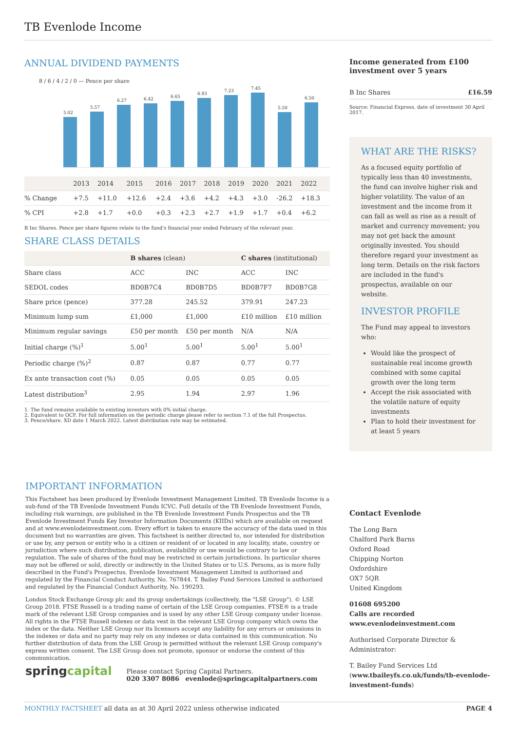TB Evenlode Income
ANNUAL DIVIDEND PAYMENTS
8 / 6 / 4 / 2 / 0 — Pence per share
5.02
5.57
6.27
6.42
6.65
6.93
7.23
7.45
5.50
6.50
| | 2013 | 2014 | 2015 | 2016 | 2017 | 2018 | 2019 | 2020 | 2021 | 2022 |
| --- | --- | --- | --- | --- | --- | --- | --- | --- | --- | --- |
| % Change | +7.5 | +11.0 | +12.6 | +2.4 | +3.6 | +4.2 | +4.3 | +3.0 | -26.2 | +18.3 |
| % CPI | +2.8 | +1.7 | +0.0 | +0.3 | +2.3 | +2.7 | +1.9 | +1.7 | +0.4 | +6.2 |
B Inc Shares. Pence per share figures relate to the fund's financial year ended February of the relevant year.
SHARE CLASS DETAILS
| | B shares (clean) | | C shares (institutional) | |
| --- | --- | --- | --- | --- |
| Share class | ACC | INC | ACC | INC |
| SEDOL codes | BD0B7C4 | BD0B7D5 | BD0B7F7 | BD0B7G8 |
| Share price (pence) | 377.28 | 245.52 | 379.91 | 247.23 |
| Minimum lump sum | £1,000 | £1,000 | £10 million | £10 million |
| Minimum regular savings | £50 per month | £50 per month | N/A | N/A |
| Initial charge (%)<sup>1</sup> | 5.00<sup>1</sup> | 5.00<sup>1</sup> | 5.00<sup>1</sup> | 5.00<sup>1</sup> |
| Periodic charge (%)<sup>2</sup> | 0.87 | 0.87 | 0.77 | 0.77 |
| Ex ante transaction cost (%) | 0.05 | 0.05 | 0.05 | 0.05 |
| Latest distribution<sup>3</sup> | 2.95 | 1.94 | 2.97 | 1.96 |
1. The fund remains available to existing investors with 0% initial charge.
2. Equivalent to OCF. For full information on the periodic charge please refer to section 7.1 of the full Prospectus.
3. Pence/share. XD date 1 March 2022. Latest distribution rate may be estimated.
Income generated from £100 investment over 5 years
B Inc Shares £16.59
Source: Financial Express, date of investment 30 April 2017.
WHAT ARE THE RISKS?
As a focused equity portfolio of typically less than 40 investments, the fund can involve higher risk and higher volatility. The value of an investment and the income from it can fall as well as rise as a result of market and currency movement; you may not get back the amount originally invested. You should therefore regard your investment as long term. Details on the risk factors are included in the fund's prospectus, available on our website.
INVESTOR PROFILE
The Fund may appeal to investors who:
Would like the prospect of sustainable real income growth combined with some capital growth over the long term
Accept the risk associated with the volatile nature of equity investments
Plan to hold their investment for at least 5 years
IMPORTANT INFORMATION
This Factsheet has been produced by Evenlode Investment Management Limited. TB Evenlode Income is a sub-fund of the TB Evenlode Investment Funds ICVC. Full details of the TB Evenlode Investment Funds, including risk warnings, are published in the TB Evenlode Investment Funds Prospectus and the TB Evenlode Investment Funds Key Investor Information Documents (KIIDs) which are available on request and at www.evenlodeinvestment.com. Every effort is taken to ensure the accuracy of the data used in this document but no warranties are given. This factsheet is neither directed to, nor intended for distribution or use by, any person or entity who is a citizen or resident of or located in any locality, state, country or jurisdiction where such distribution, publication, availability or use would be contrary to law or regulation. The sale of shares of the fund may be restricted in certain jurisdictions. In particular shares may not be offered or sold, directly or indirectly in the United States or to U.S. Persons, as is more fully described in the Fund's Prospectus. Evenlode Investment Management Limited is authorised and regulated by the Financial Conduct Authority, No. 767844. T. Bailey Fund Services Limited is authorised and regulated by the Financial Conduct Authority, No. 190293.
London Stock Exchange Group plc and its group undertakings (collectively, the "LSE Group"). © LSE Group 2018. FTSE Russell is a trading name of certain of the LSE Group companies. FTSE® is a trade mark of the relevant LSE Group companies and is used by any other LSE Group company under license. All rights in the FTSE Russell indexes or data vest in the relevant LSE Group company which owns the index or the data. Neither LSE Group nor its licensors accept any liability for any errors or omissions in the indexes or data and no party may rely on any indexes or data contained in this communication. No further distribution of data from the LSE Group is permitted without the relevant LSE Group company's express written consent. The LSE Group does not promote, sponsor or endorse the content of this communication.
springcapital
Please contact Spring Capital Partners.
020 3307 8086 evenlode@springcapitalpartners.com
Contact Evenlode
The Long Barn
Chalford Park Barns
Oxford Road
Chipping Norton
Oxfordshire
OX7 5QR
United Kingdom
01608 695200
Calls are recorded
www.evenlodeinvestment.com
Authorised Corporate Director & Administrator:
T. Bailey Fund Services Ltd
(www.tbaileyfs.co.uk/funds/tb-evenlode-investment-funds)
MONTHLY FACTSHEET all data as at 30 April 2022 unless otherwise indicated PAGE 4